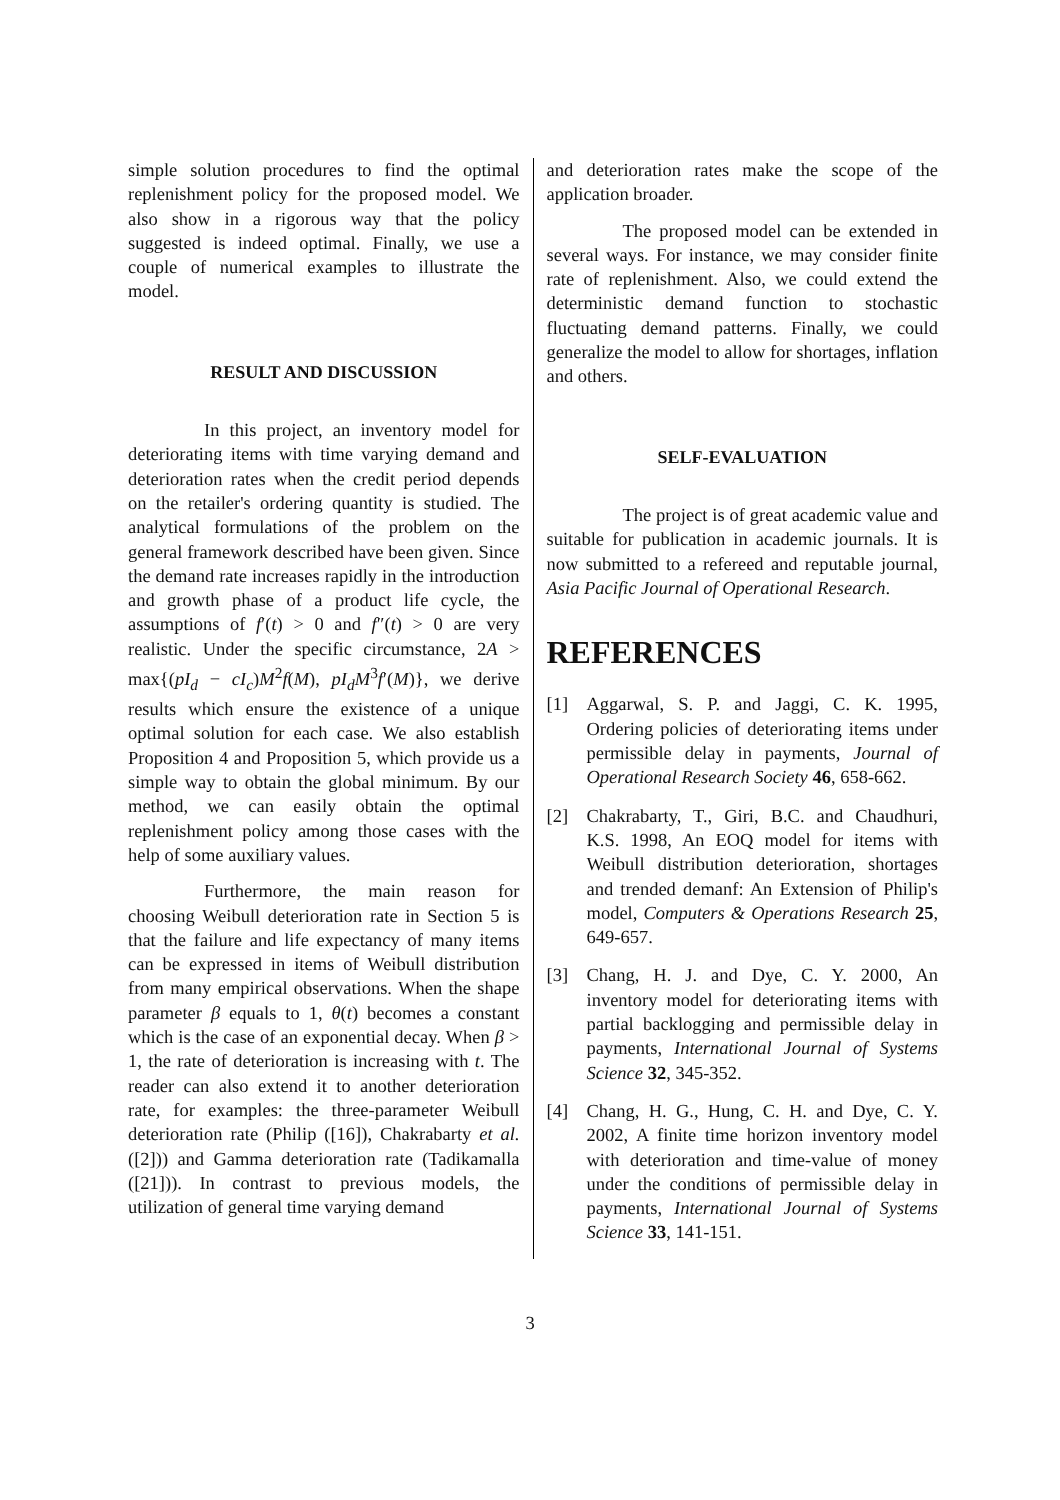simple solution procedures to find the optimal replenishment policy for the proposed model. We also show in a rigorous way that the policy suggested is indeed optimal. Finally, we use a couple of numerical examples to illustrate the model.
RESULT AND DISCUSSION
In this project, an inventory model for deteriorating items with time varying demand and deterioration rates when the credit period depends on the retailer's ordering quantity is studied. The analytical formulations of the problem on the general framework described have been given. Since the demand rate increases rapidly in the introduction and growth phase of a product life cycle, the assumptions of f′(t) > 0 and f″(t) > 0 are very realistic. Under the specific circumstance, 2A > max{(pI<sub>d</sub> − cI<sub>c</sub>)M<sup>2</sup>f(M), pI<sub>d</sub>M<sup>3</sup>f′(M)}, we derive results which ensure the existence of a unique optimal solution for each case. We also establish Proposition 4 and Proposition 5, which provide us a simple way to obtain the global minimum. By our method, we can easily obtain the optimal replenishment policy among those cases with the help of some auxiliary values.
Furthermore, the main reason for choosing Weibull deterioration rate in Section 5 is that the failure and life expectancy of many items can be expressed in items of Weibull distribution from many empirical observations. When the shape parameter β equals to 1, θ(t) becomes a constant which is the case of an exponential decay. When β > 1, the rate of deterioration is increasing with t. The reader can also extend it to another deterioration rate, for examples: the three-parameter Weibull deterioration rate (Philip ([16]), Chakrabarty et al. ([2])) and Gamma deterioration rate (Tadikamalla ([21])). In contrast to previous models, the utilization of general time varying demand
and deterioration rates make the scope of the application broader.
The proposed model can be extended in several ways. For instance, we may consider finite rate of replenishment. Also, we could extend the deterministic demand function to stochastic fluctuating demand patterns. Finally, we could generalize the model to allow for shortages, inflation and others.
SELF-EVALUATION
The project is of great academic value and suitable for publication in academic journals. It is now submitted to a refereed and reputable journal, Asia Pacific Journal of Operational Research.
REFERENCES
[1] Aggarwal, S. P. and Jaggi, C. K. 1995, Ordering policies of deteriorating items under permissible delay in payments, Journal of Operational Research Society 46, 658-662.
[2] Chakrabarty, T., Giri, B.C. and Chaudhuri, K.S. 1998, An EOQ model for items with Weibull distribution deterioration, shortages and trended demanf: An Extension of Philip's model, Computers & Operations Research 25, 649-657.
[3] Chang, H. J. and Dye, C. Y. 2000, An inventory model for deteriorating items with partial backlogging and permissible delay in payments, International Journal of Systems Science 32, 345-352.
[4] Chang, H. G., Hung, C. H. and Dye, C. Y. 2002, A finite time horizon inventory model with deterioration and time-value of money under the conditions of permissible delay in payments, International Journal of Systems Science 33, 141-151.
3